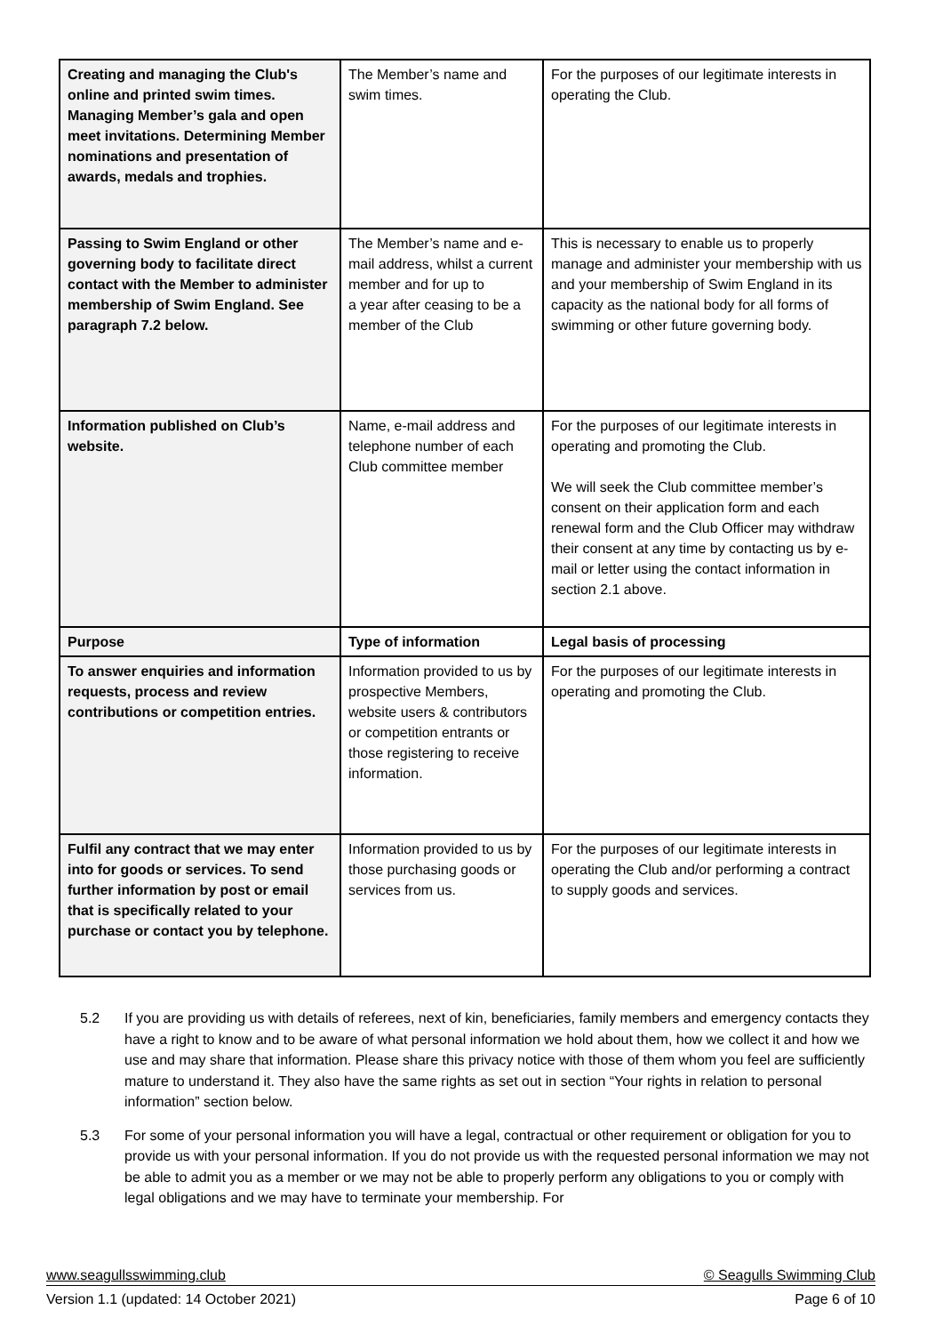| Creating and managing the Club's online and printed swim times. Managing Member’s gala and open meet invitations. Determining Member nominations and presentation of awards, medals and trophies. | The Member’s name and swim times. | For the purposes of our legitimate interests in operating the Club. |
| Passing to Swim England or other governing body to facilitate direct contact with the Member to administer membership of Swim England. See paragraph 7.2 below. | The Member’s name and e-mail address, whilst a current member and for up to a year after ceasing to be a member of the Club | This is necessary to enable us to properly manage and administer your membership with us and your membership of Swim England in its capacity as the national body for all forms of swimming or other future governing body. |
| Information published on Club’s website. | Name, e-mail address and telephone number of each Club committee member | For the purposes of our legitimate interests in operating and promoting the Club. We will seek the Club committee member’s consent on their application form and each renewal form and the Club Officer may withdraw their consent at any time by contacting us by e-mail or letter using the contact information in section 2.1 above. |
| Purpose | Type of information | Legal basis of processing |
| To answer enquiries and information requests, process and review contributions or competition entries. | Information provided to us by prospective Members, website users & contributors or competition entrants or those registering to receive information. | For the purposes of our legitimate interests in operating and promoting the Club. |
| Fulfil any contract that we may enter into for goods or services. To send further information by post or email that is specifically related to your purchase or contact you by telephone. | Information provided to us by those purchasing goods or services from us. | For the purposes of our legitimate interests in operating the Club and/or performing a contract to supply goods and services. |
5.2 If you are providing us with details of referees, next of kin, beneficiaries, family members and emergency contacts they have a right to know and to be aware of what personal information we hold about them, how we collect it and how we use and may share that information. Please share this privacy notice with those of them whom you feel are sufficiently mature to understand it. They also have the same rights as set out in section “Your rights in relation to personal information” section below.
5.3 For some of your personal information you will have a legal, contractual or other requirement or obligation for you to provide us with your personal information. If you do not provide us with the requested personal information we may not be able to admit you as a member or we may not be able to properly perform any obligations to you or comply with legal obligations and we may have to terminate your membership. For
www.seagullsswimming.club © Seagulls Swimming Club
Version 1.1 (updated: 14 October 2021) Page 6 of 10